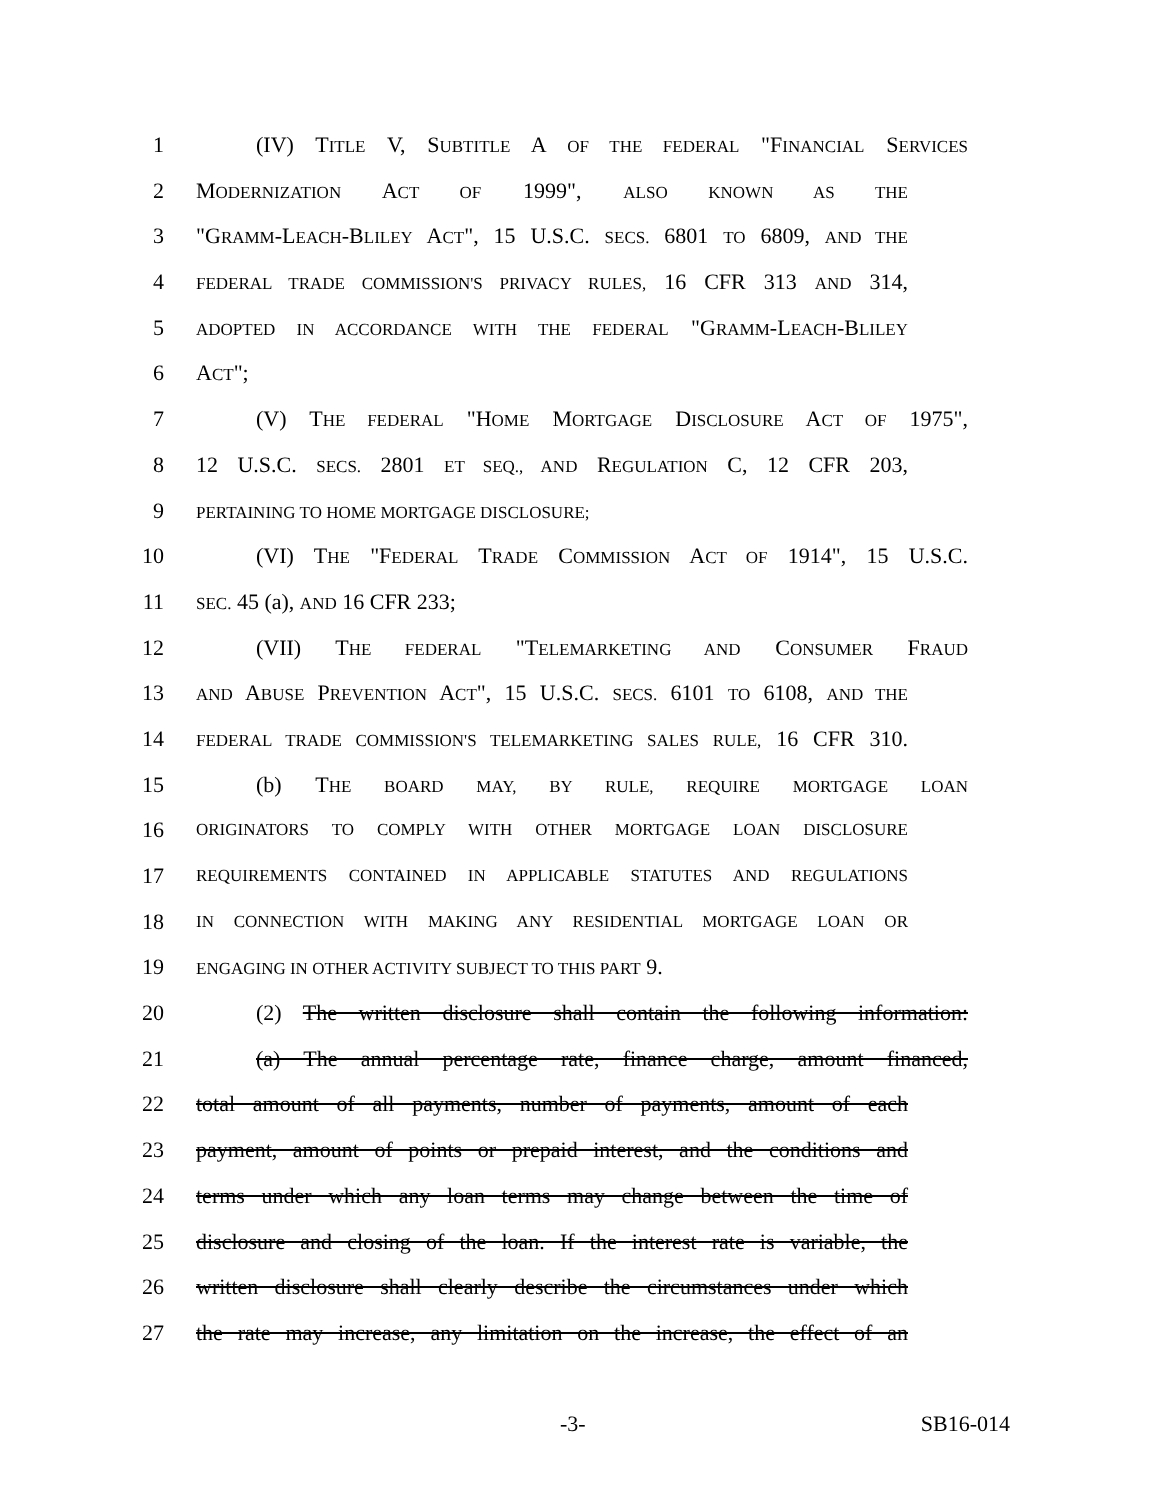1 (IV) TITLE V, SUBTITLE A OF THE FEDERAL "FINANCIAL SERVICES
2 MODERNIZATION ACT OF 1999", ALSO KNOWN AS THE
3 "GRAMM-LEACH-BLILEY ACT", 15 U.S.C. SECS. 6801 TO 6809, AND THE
4 FEDERAL TRADE COMMISSION'S PRIVACY RULES, 16 CFR 313 AND 314,
5 ADOPTED IN ACCORDANCE WITH THE FEDERAL "GRAMM-LEACH-BLILEY
6 ACT";
7 (V) THE FEDERAL "HOME MORTGAGE DISCLOSURE ACT OF 1975",
8 12 U.S.C. SECS. 2801 ET SEQ., AND REGULATION C, 12 CFR 203,
9 PERTAINING TO HOME MORTGAGE DISCLOSURE;
10 (VI) THE "FEDERAL TRADE COMMISSION ACT OF 1914", 15 U.S.C.
11 SEC. 45 (a), AND 16 CFR 233;
12 (VII) THE FEDERAL "TELEMARKETING AND CONSUMER FRAUD
13 AND ABUSE PREVENTION ACT", 15 U.S.C. SECS. 6101 TO 6108, AND THE
14 FEDERAL TRADE COMMISSION'S TELEMARKETING SALES RULE, 16 CFR 310.
15 (b) THE BOARD MAY, BY RULE, REQUIRE MORTGAGE LOAN
16 ORIGINATORS TO COMPLY WITH OTHER MORTGAGE LOAN DISCLOSURE
17 REQUIREMENTS CONTAINED IN APPLICABLE STATUTES AND REGULATIONS
18 IN CONNECTION WITH MAKING ANY RESIDENTIAL MORTGAGE LOAN OR
19 ENGAGING IN OTHER ACTIVITY SUBJECT TO THIS PART 9.
20 (2) The written disclosure shall contain the following information:
21 (a) The annual percentage rate, finance charge, amount financed,
22 total amount of all payments, number of payments, amount of each
23 payment, amount of points or prepaid interest, and the conditions and
24 terms under which any loan terms may change between the time of
25 disclosure and closing of the loan. If the interest rate is variable, the
26 written disclosure shall clearly describe the circumstances under which
27 the rate may increase, any limitation on the increase, the effect of an
-3- SB16-014